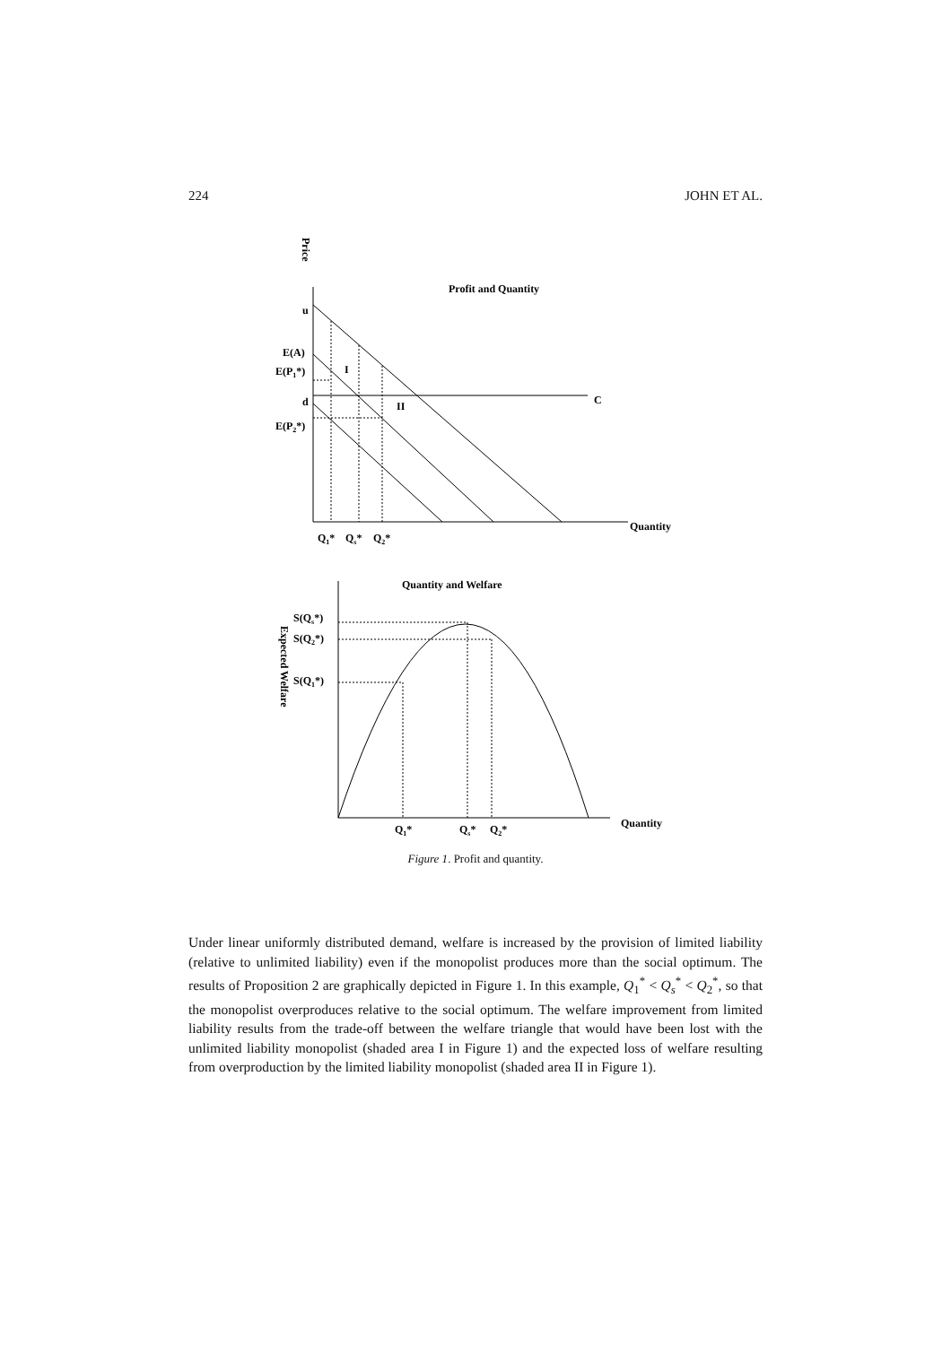224 JOHN ET AL.
Price
Profit and Quantity
u
E(A)
E(P1*)
d
E(P2*)
I
II
C
Quantity
Q1*
Qs*
Q2*
Quantity and Welfare
Expected Welfare
S(Qs*)
S(Q2*)
S(Q1*)
Quantity
Q1*
Qs*
Q2*
Figure 1. Profit and quantity.
Under linear uniformly distributed demand, welfare is increased by the provision of limited liability (relative to unlimited liability) even if the monopolist produces more than the social optimum. The results of Proposition 2 are graphically depicted in Figure 1. In this example, Q<sub>1</sub><sup>*</sup> < Q<sub>s</sub><sup>*</sup> < Q<sub>2</sub><sup>*</sup>, so that the monopolist overproduces relative to the social optimum. The welfare improvement from limited liability results from the trade-off between the welfare triangle that would have been lost with the unlimited liability monopolist (shaded area I in Figure 1) and the expected loss of welfare resulting from overproduction by the limited liability monopolist (shaded area II in Figure 1).